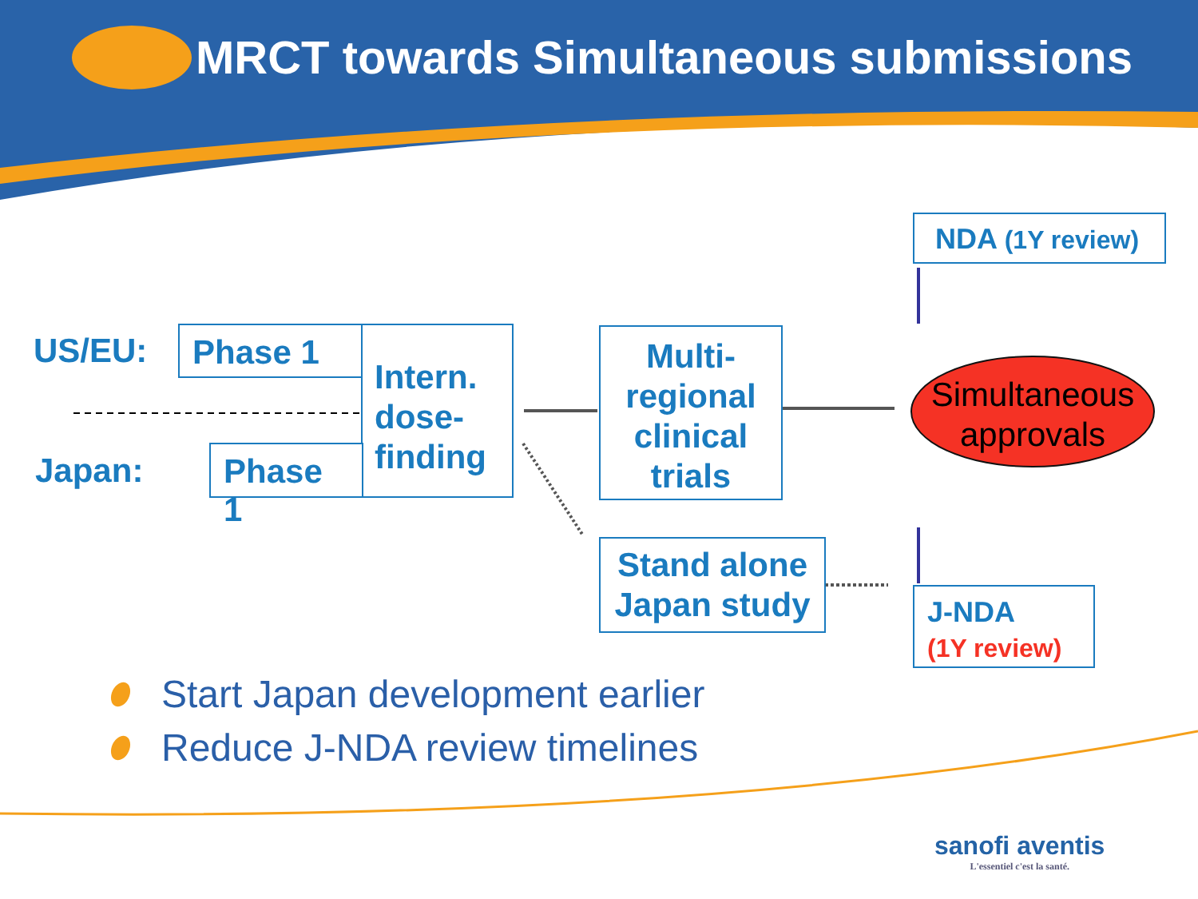MRCT towards Simultaneous submissions
NDA (1Y review)
US/EU: Phase 1
Intern. dose-finding
Japan: Phase 1
Multi-regional clinical trials
Simultaneous approvals
Stand alone Japan study
J-NDA
(1Y review)
Start Japan development earlier
Reduce J-NDA review timelines
sanofi aventis
L'essentiel c'est la santé.